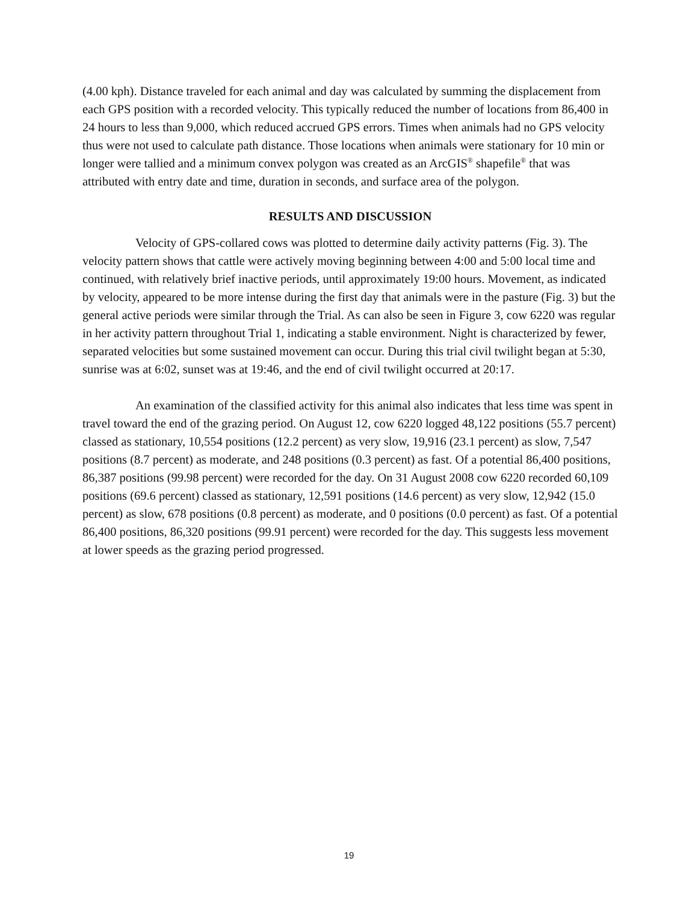(4.00 kph). Distance traveled for each animal and day was calculated by summing the displacement from each GPS position with a recorded velocity. This typically reduced the number of locations from 86,400 in 24 hours to less than 9,000, which reduced accrued GPS errors. Times when animals had no GPS velocity thus were not used to calculate path distance. Those locations when animals were stationary for 10 min or longer were tallied and a minimum convex polygon was created as an ArcGIS<sup>®</sup> shapefile<sup>®</sup> that was attributed with entry date and time, duration in seconds, and surface area of the polygon.
RESULTS AND DISCUSSION
Velocity of GPS-collared cows was plotted to determine daily activity patterns (Fig. 3). The velocity pattern shows that cattle were actively moving beginning between 4:00 and 5:00 local time and continued, with relatively brief inactive periods, until approximately 19:00 hours. Movement, as indicated by velocity, appeared to be more intense during the first day that animals were in the pasture (Fig. 3) but the general active periods were similar through the Trial. As can also be seen in Figure 3, cow 6220 was regular in her activity pattern throughout Trial 1, indicating a stable environment. Night is characterized by fewer, separated velocities but some sustained movement can occur. During this trial civil twilight began at 5:30, sunrise was at 6:02, sunset was at 19:46, and the end of civil twilight occurred at 20:17.
An examination of the classified activity for this animal also indicates that less time was spent in travel toward the end of the grazing period. On August 12, cow 6220 logged 48,122 positions (55.7 percent) classed as stationary, 10,554 positions (12.2 percent) as very slow, 19,916 (23.1 percent) as slow, 7,547 positions (8.7 percent) as moderate, and 248 positions (0.3 percent) as fast. Of a potential 86,400 positions, 86,387 positions (99.98 percent) were recorded for the day. On 31 August 2008 cow 6220 recorded 60,109 positions (69.6 percent) classed as stationary, 12,591 positions (14.6 percent) as very slow, 12,942 (15.0 percent) as slow, 678 positions (0.8 percent) as moderate, and 0 positions (0.0 percent) as fast. Of a potential 86,400 positions, 86,320 positions (99.91 percent) were recorded for the day. This suggests less movement at lower speeds as the grazing period progressed.
19